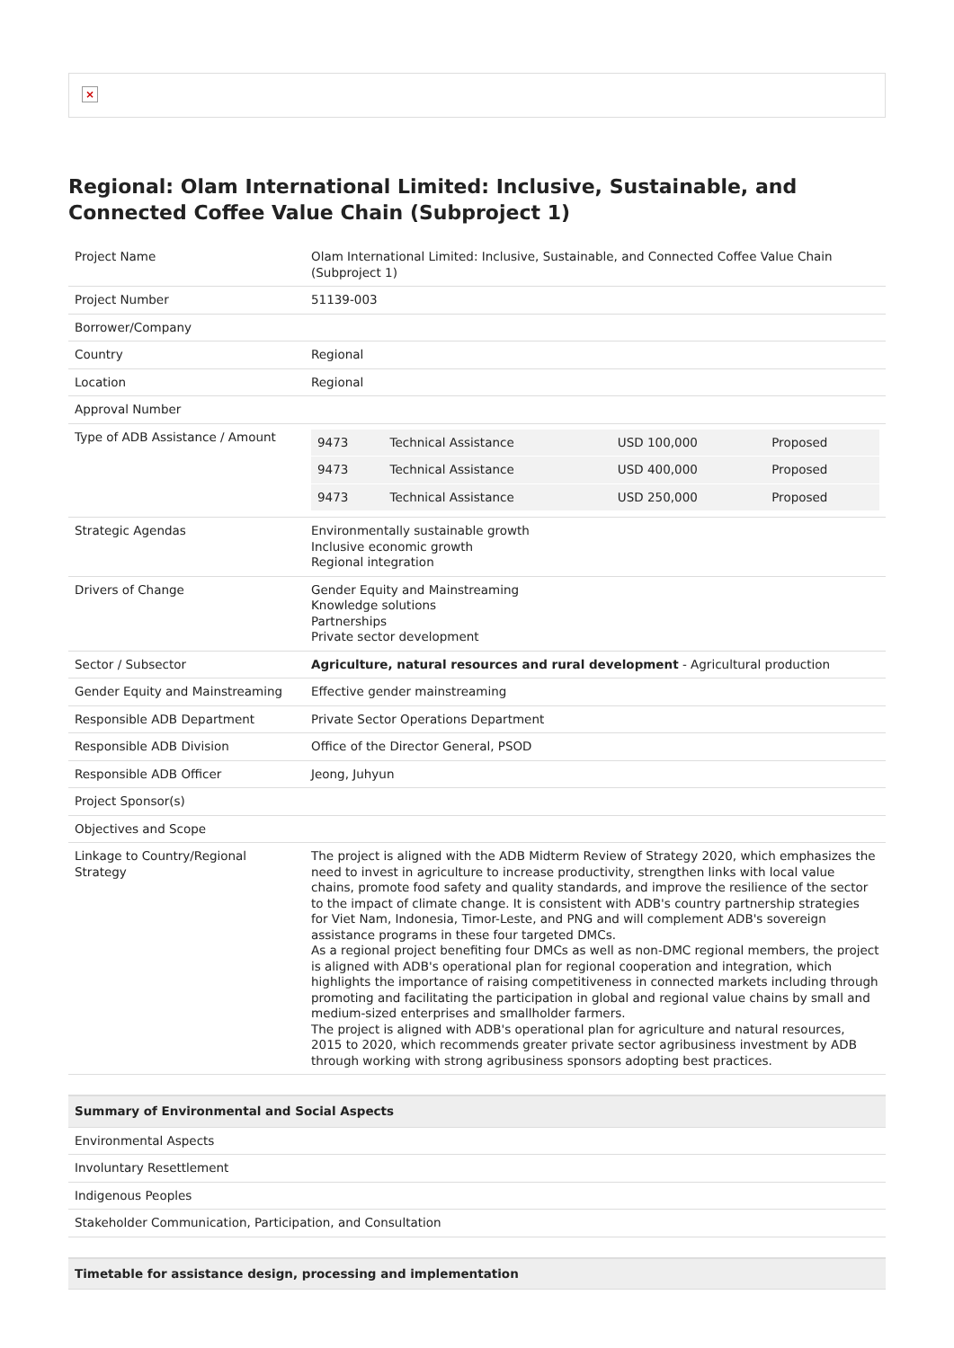×
Regional: Olam International Limited: Inclusive, Sustainable, and Connected Coffee Value Chain (Subproject 1)
| Project Name | Olam International Limited: Inclusive, Sustainable, and Connected Coffee Value Chain (Subproject 1) |
| Project Number | 51139-003 |
| Borrower/Company | |
| Country | Regional |
| Location | Regional |
| Approval Number | |
| Type of ADB Assistance / Amount | / 9473 / Technical Assistance / USD 100,000 / Proposed / / 9473 / Technical Assistance / USD 400,000 / Proposed / / 9473 / Technical Assistance / USD 250,000 / Proposed / |
| Strategic Agendas | Environmentally sustainable growth Inclusive economic growth Regional integration |
| Drivers of Change | Gender Equity and Mainstreaming Knowledge solutions Partnerships Private sector development |
| Sector / Subsector | Agriculture, natural resources and rural development - Agricultural production |
| Gender Equity and Mainstreaming | Effective gender mainstreaming |
| Responsible ADB Department | Private Sector Operations Department |
| Responsible ADB Division | Office of the Director General, PSOD |
| Responsible ADB Officer | Jeong, Juhyun |
| Project Sponsor(s) | |
| Objectives and Scope | |
| Linkage to Country/Regional Strategy | The project is aligned with the ADB Midterm Review of Strategy 2020, which emphasizes the need to invest in agriculture to increase productivity, strengthen links with local value chains, promote food safety and quality standards, and improve the resilience of the sector to the impact of climate change. It is consistent with ADB's country partnership strategies for Viet Nam, Indonesia, Timor-Leste, and PNG and will complement ADB's sovereign assistance programs in these four targeted DMCs. As a regional project benefiting four DMCs as well as non-DMC regional members, the project is aligned with ADB's operational plan for regional cooperation and integration, which highlights the importance of raising competitiveness in connected markets including through promoting and facilitating the participation in global and regional value chains by small and medium-sized enterprises and smallholder farmers. The project is aligned with ADB's operational plan for agriculture and natural resources, 2015 to 2020, which recommends greater private sector agribusiness investment by ADB through working with strong agribusiness sponsors adopting best practices. |
| Summary of Environmental and Social Aspects |
| --- |
| Environmental Aspects |
| Involuntary Resettlement |
| Indigenous Peoples |
| Stakeholder Communication, Participation, and Consultation |
| Timetable for assistance design, processing and implementation |
| --- |